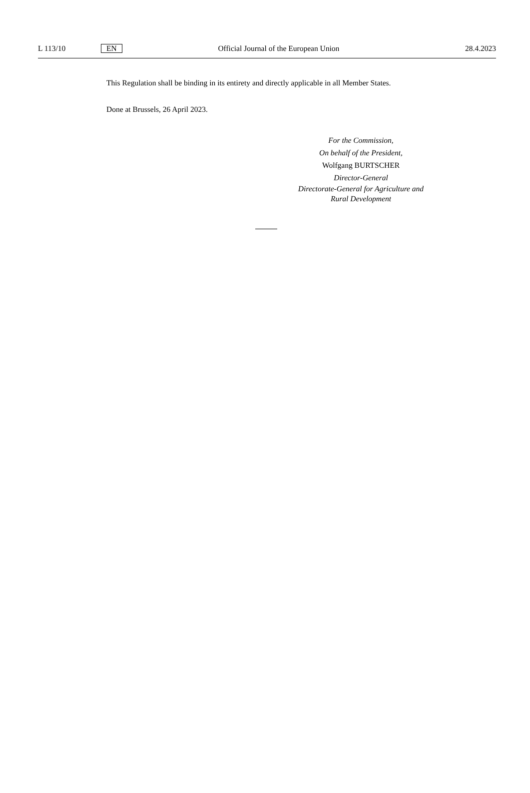L 113/10 EN Official Journal of the European Union 28.4.2023
This Regulation shall be binding in its entirety and directly applicable in all Member States.
Done at Brussels, 26 April 2023.
For the Commission,
On behalf of the President,
Wolfgang BURTSCHER
Director-General
Directorate-General for Agriculture and Rural Development